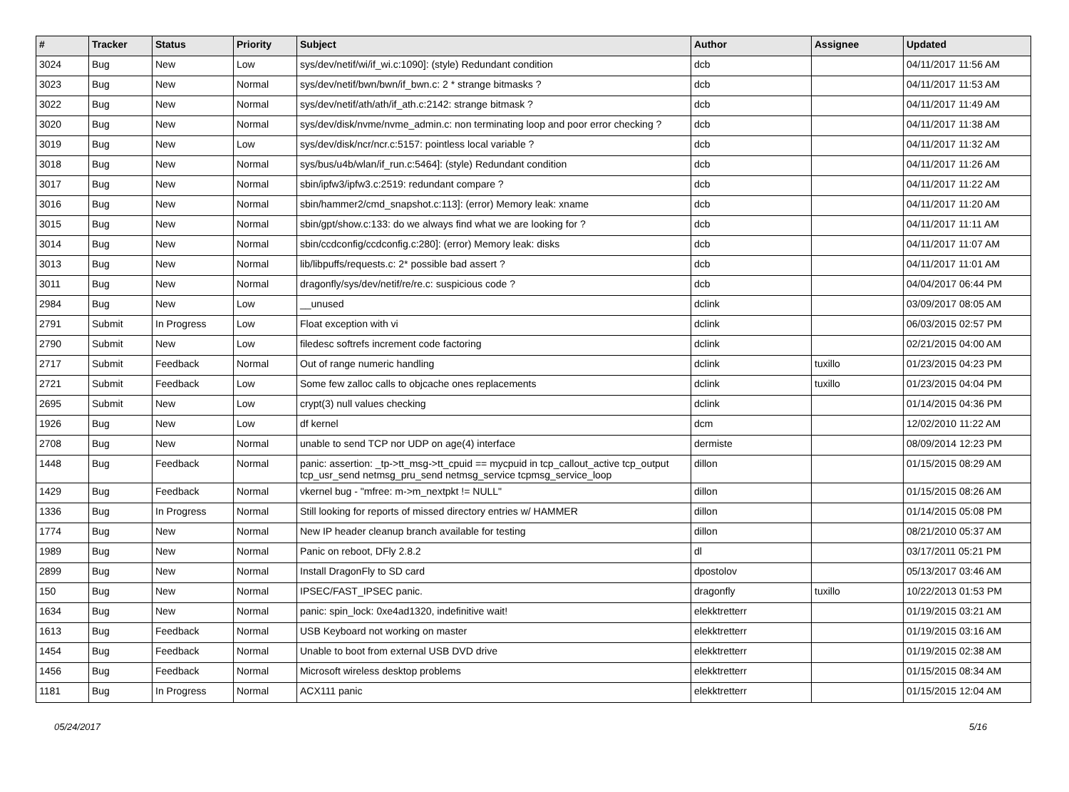| # | Tracker | Status | Priority | Subject | Author | Assignee | Updated |
| --- | --- | --- | --- | --- | --- | --- | --- |
| 3024 | Bug | New | Low | sys/dev/netif/wi/if_wi.c:1090]: (style) Redundant condition | dcb | | 04/11/2017 11:56 AM |
| 3023 | Bug | New | Normal | sys/dev/netif/bwn/bwn/if_bwn.c: 2 * strange bitmasks ? | dcb | | 04/11/2017 11:53 AM |
| 3022 | Bug | New | Normal | sys/dev/netif/ath/ath/if_ath.c:2142: strange bitmask ? | dcb | | 04/11/2017 11:49 AM |
| 3020 | Bug | New | Normal | sys/dev/disk/nvme/nvme_admin.c: non terminating loop and poor error checking ? | dcb | | 04/11/2017 11:38 AM |
| 3019 | Bug | New | Low | sys/dev/disk/ncr/ncr.c:5157: pointless local variable ? | dcb | | 04/11/2017 11:32 AM |
| 3018 | Bug | New | Normal | sys/bus/u4b/wlan/if_run.c:5464]: (style) Redundant condition | dcb | | 04/11/2017 11:26 AM |
| 3017 | Bug | New | Normal | sbin/ipfw3/ipfw3.c:2519: redundant compare ? | dcb | | 04/11/2017 11:22 AM |
| 3016 | Bug | New | Normal | sbin/hammer2/cmd_snapshot.c:113]: (error) Memory leak: xname | dcb | | 04/11/2017 11:20 AM |
| 3015 | Bug | New | Normal | sbin/gpt/show.c:133: do we always find what we are looking for ? | dcb | | 04/11/2017 11:11 AM |
| 3014 | Bug | New | Normal | sbin/ccdconfig/ccdconfig.c:280]: (error) Memory leak: disks | dcb | | 04/11/2017 11:07 AM |
| 3013 | Bug | New | Normal | lib/libpuffs/requests.c: 2* possible bad assert ? | dcb | | 04/11/2017 11:01 AM |
| 3011 | Bug | New | Normal | dragonfly/sys/dev/netif/re/re.c: suspicious code ? | dcb | | 04/04/2017 06:44 PM |
| 2984 | Bug | New | Low | __unused | dclink | | 03/09/2017 08:05 AM |
| 2791 | Submit | In Progress | Low | Float exception with vi | dclink | | 06/03/2015 02:57 PM |
| 2790 | Submit | New | Low | filedesc softrefs increment code factoring | dclink | | 02/21/2015 04:00 AM |
| 2717 | Submit | Feedback | Normal | Out of range numeric handling | dclink | tuxillo | 01/23/2015 04:23 PM |
| 2721 | Submit | Feedback | Low | Some few zalloc calls to objcache ones replacements | dclink | tuxillo | 01/23/2015 04:04 PM |
| 2695 | Submit | New | Low | crypt(3) null values checking | dclink | | 01/14/2015 04:36 PM |
| 1926 | Bug | New | Low | df kernel | dcm | | 12/02/2010 11:22 AM |
| 2708 | Bug | New | Normal | unable to send TCP nor UDP on age(4) interface | dermiste | | 08/09/2014 12:23 PM |
| 1448 | Bug | Feedback | Normal | panic: assertion: _tp->tt_msg->tt_cpuid == mycpuid in tcp_callout_active tcp_output tcp_usr_send netmsg_pru_send netmsg_service tcpmsg_service_loop | dillon | | 01/15/2015 08:29 AM |
| 1429 | Bug | Feedback | Normal | vkernel bug - "mfree: m->m_nextpkt != NULL" | dillon | | 01/15/2015 08:26 AM |
| 1336 | Bug | In Progress | Normal | Still looking for reports of missed directory entries w/ HAMMER | dillon | | 01/14/2015 05:08 PM |
| 1774 | Bug | New | Normal | New IP header cleanup branch available for testing | dillon | | 08/21/2010 05:37 AM |
| 1989 | Bug | New | Normal | Panic on reboot, DFly 2.8.2 | dl | | 03/17/2011 05:21 PM |
| 2899 | Bug | New | Normal | Install DragonFly to SD card | dpostolov | | 05/13/2017 03:46 AM |
| 150 | Bug | New | Normal | IPSEC/FAST_IPSEC panic. | dragonfly | tuxillo | 10/22/2013 01:53 PM |
| 1634 | Bug | New | Normal | panic: spin_lock: 0xe4ad1320, indefinitive wait! | elekktretterr | | 01/19/2015 03:21 AM |
| 1613 | Bug | Feedback | Normal | USB Keyboard not working on master | elekktretterr | | 01/19/2015 03:16 AM |
| 1454 | Bug | Feedback | Normal | Unable to boot from external USB DVD drive | elekktretterr | | 01/19/2015 02:38 AM |
| 1456 | Bug | Feedback | Normal | Microsoft wireless desktop problems | elekktretterr | | 01/15/2015 08:34 AM |
| 1181 | Bug | In Progress | Normal | ACX111 panic | elekktretterr | | 01/15/2015 12:04 AM |
05/24/2017 5/16